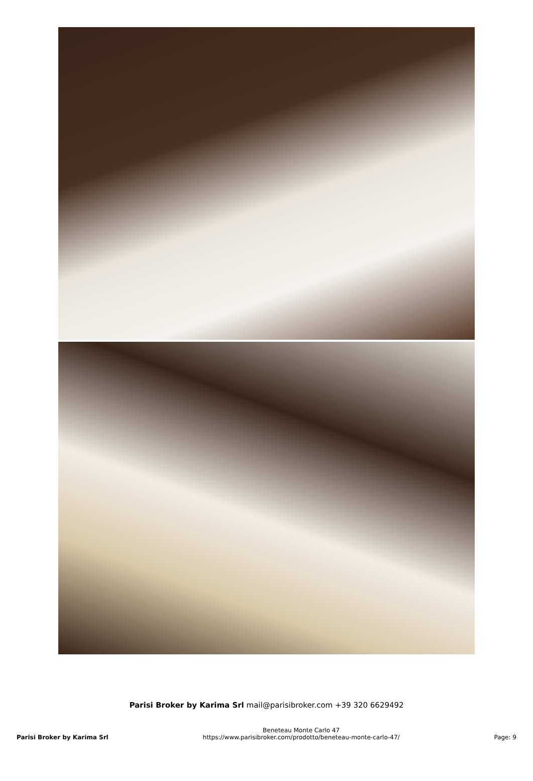Parisi Broker by Karima Srl mail@parisibroker.com +39 320 6629492
Parisi Broker by Karima Srl
Beneteau Monte Carlo 47
https://www.parisibroker.com/prodotto/beneteau-monte-carlo-47/
Page: 9